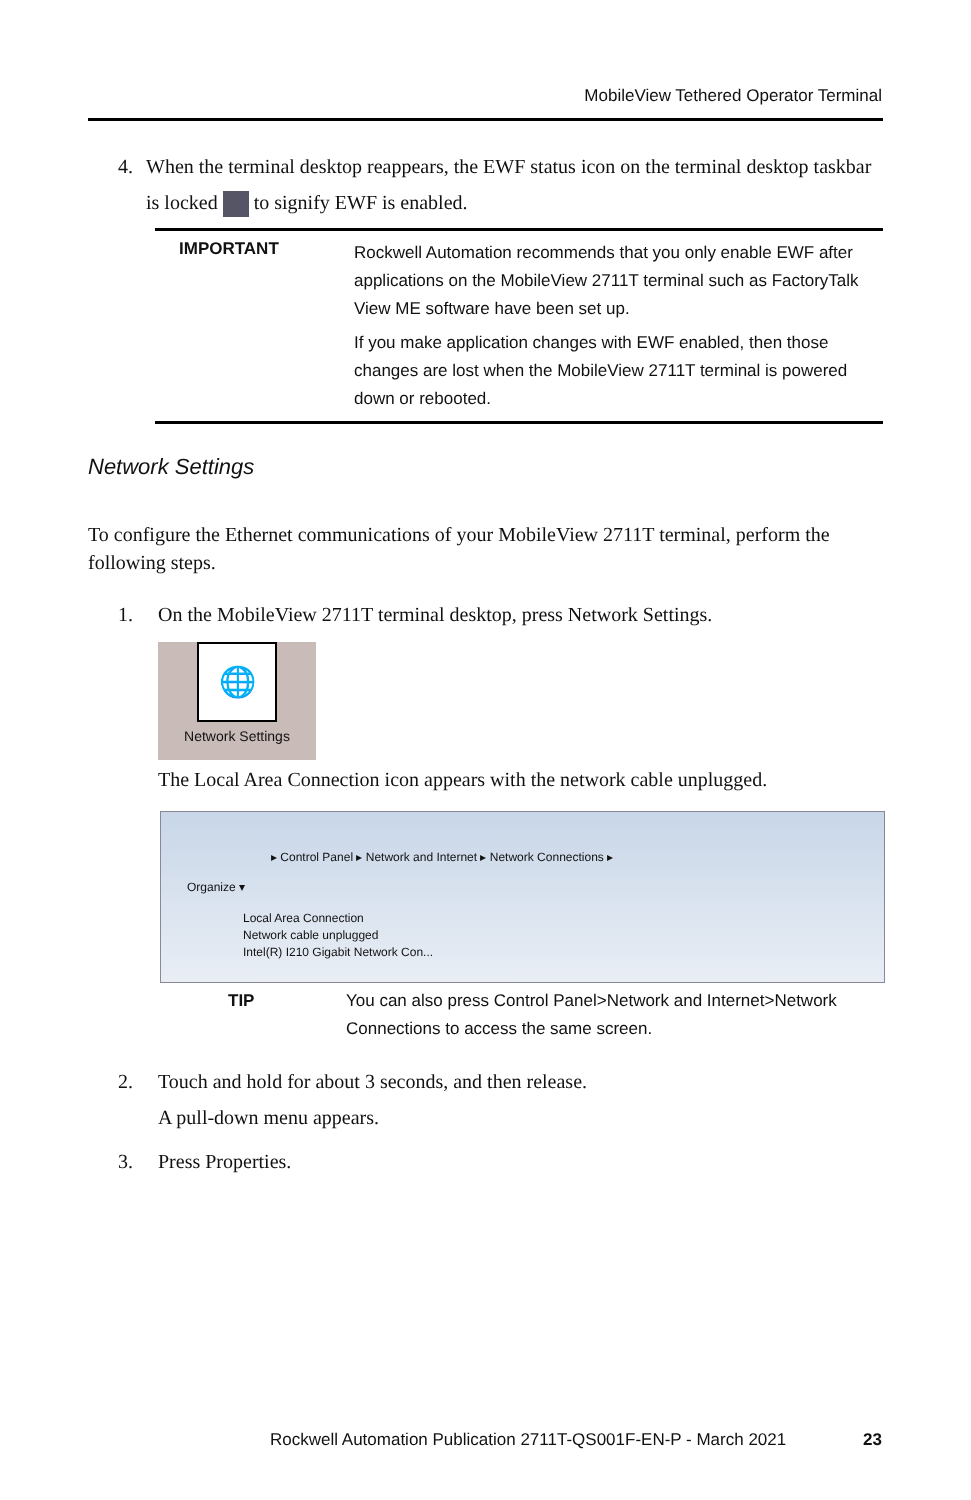MobileView Tethered Operator Terminal
4. When the terminal desktop reappears, the EWF status icon on the terminal desktop taskbar is locked to signify EWF is enabled.
IMPORTANT
Rockwell Automation recommends that you only enable EWF after applications on the MobileView 2711T terminal such as FactoryTalk View ME software have been set up.
If you make application changes with EWF enabled, then those changes are lost when the MobileView 2711T terminal is powered down or rebooted.
Network Settings
To configure the Ethernet communications of your MobileView 2711T terminal, perform the following steps.
1. On the MobileView 2711T terminal desktop, press Network Settings.
🌐
Network Settings
The Local Area Connection icon appears with the network cable unplugged.
▸ Control Panel ▸ Network and Internet ▸ Network Connections ▸
Organize ▾
Local Area Connection
Network cable unplugged
Intel(R) I210 Gigabit Network Con...
TIP You can also press Control Panel>Network and Internet>Network Connections to access the same screen.
2. Touch and hold for about 3 seconds, and then release.
A pull-down menu appears.
3. Press Properties.
Rockwell Automation Publication 2711T-QS001F-EN-P - March 2021
23